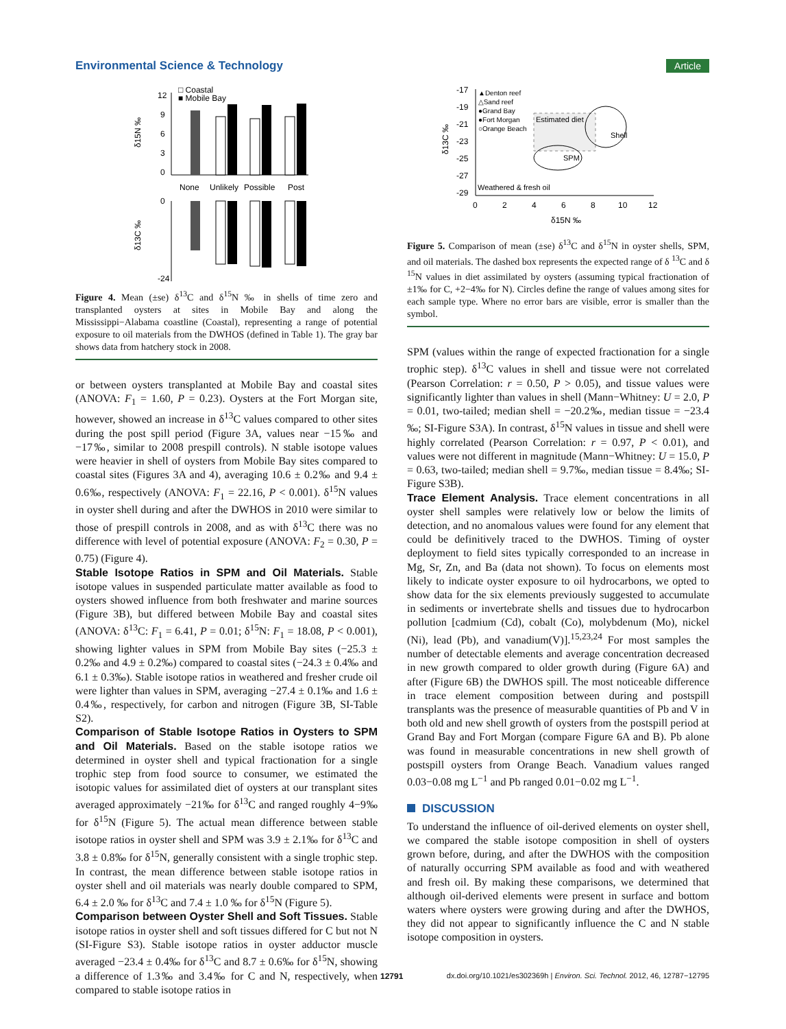Environmental Science & Technology Article
□ Coastal
■ Mobile Bay
12
9
6
3
0
None
Unlikely
Possible
Post
0
-24
δ15N ‰
δ13C ‰
Figure 4. Mean (±se) δ<sup>13</sup>C and δ<sup>15</sup>N ‰ in shells of time zero and transplanted oysters at sites in Mobile Bay and along the Mississippi−Alabama coastline (Coastal), representing a range of potential exposure to oil materials from the DWHOS (defined in Table 1). The gray bar shows data from hatchery stock in 2008.
or between oysters transplanted at Mobile Bay and coastal sites (ANOVA: F<sub>1</sub> = 1.60, P = 0.23). Oysters at the Fort Morgan site, however, showed an increase in δ<sup>13</sup>C values compared to other sites during the post spill period (Figure 3A, values near −15‰ and −17‰, similar to 2008 prespill controls). N stable isotope values were heavier in shell of oysters from Mobile Bay sites compared to coastal sites (Figures 3A and 4), averaging 10.6 ± 0.2‰ and 9.4 ± 0.6‰, respectively (ANOVA: F<sub>1</sub> = 22.16, P < 0.001). δ<sup>15</sup>N values in oyster shell during and after the DWHOS in 2010 were similar to those of prespill controls in 2008, and as with δ<sup>13</sup>C there was no difference with level of potential exposure (ANOVA: F<sub>2</sub> = 0.30, P = 0.75) (Figure 4).
Stable Isotope Ratios in SPM and Oil Materials.
Stable isotope values in suspended particulate matter available as food to oysters showed influence from both freshwater and marine sources (Figure 3B), but differed between Mobile Bay and coastal sites (ANOVA: δ<sup>13</sup>C: F<sub>1</sub> = 6.41, P = 0.01; δ<sup>15</sup>N: F<sub>1</sub> = 18.08, P < 0.001), showing lighter values in SPM from Mobile Bay sites (−25.3 ± 0.2‰ and 4.9 ± 0.2‰) compared to coastal sites (−24.3 ± 0.4‰ and 6.1 ± 0.3‰). Stable isotope ratios in weathered and fresher crude oil were lighter than values in SPM, averaging −27.4 ± 0.1‰ and 1.6 ± 0.4‰, respectively, for carbon and nitrogen (Figure 3B, SI-Table S2).
Comparison of Stable Isotope Ratios in Oysters to SPM and Oil Materials.
Based on the stable isotope ratios we determined in oyster shell and typical fractionation for a single trophic step from food source to consumer, we estimated the isotopic values for assimilated diet of oysters at our transplant sites averaged approximately −21‰ for δ<sup>13</sup>C and ranged roughly 4−9‰ for δ<sup>15</sup>N (Figure 5). The actual mean difference between stable isotope ratios in oyster shell and SPM was 3.9 ± 2.1‰ for δ<sup>13</sup>C and 3.8 ± 0.8‰ for δ<sup>15</sup>N, generally consistent with a single trophic step. In contrast, the mean difference between stable isotope ratios in oyster shell and oil materials was nearly double compared to SPM, 6.4 ± 2.0 ‰ for δ<sup>13</sup>C and 7.4 ± 1.0 ‰ for δ<sup>15</sup>N (Figure 5).
Comparison between Oyster Shell and Soft Tissues.
Stable isotope ratios in oyster shell and soft tissues differed for C but not N (SI-Figure S3). Stable isotope ratios in oyster adductor muscle averaged −23.4 ± 0.4‰ for δ<sup>13</sup>C and 8.7 ± 0.6‰ for δ<sup>15</sup>N, showing a difference of 1.3‰ and 3.4‰ for C and N, respectively, when compared to stable isotope ratios in
-17
-19
-21
-23
-25
-27
-29
0
2
4
6
8
10
12
δ15N ‰
δ13C ‰
▲Denton reef
△Sand reef
●Grand Bay
●Fort Morgan
○Orange Beach
Estimated diet
Shell
SPM
Weathered & fresh oil
Figure 5. Comparison of mean (±se) δ<sup>13</sup>C and δ<sup>15</sup>N in oyster shells, SPM, and oil materials. The dashed box represents the expected range of δ <sup>13</sup>C and δ <sup>15</sup>N values in diet assimilated by oysters (assuming typical fractionation of ±1‰ for C, +2−4‰ for N). Circles define the range of values among sites for each sample type. Where no error bars are visible, error is smaller than the symbol.
SPM (values within the range of expected fractionation for a single trophic step). δ<sup>13</sup>C values in shell and tissue were not correlated (Pearson Correlation: r = 0.50, P > 0.05), and tissue values were significantly lighter than values in shell (Mann−Whitney: U = 2.0, P = 0.01, two-tailed; median shell = −20.2‰, median tissue = −23.4 ‰; SI-Figure S3A). In contrast, δ<sup>15</sup>N values in tissue and shell were highly correlated (Pearson Correlation: r = 0.97, P < 0.01), and values were not different in magnitude (Mann−Whitney: U = 15.0, P = 0.63, two-tailed; median shell = 9.7‰, median tissue = 8.4‰; SI-Figure S3B).
Trace Element Analysis.
Trace element concentrations in all oyster shell samples were relatively low or below the limits of detection, and no anomalous values were found for any element that could be definitively traced to the DWHOS. Timing of oyster deployment to field sites typically corresponded to an increase in Mg, Sr, Zn, and Ba (data not shown). To focus on elements most likely to indicate oyster exposure to oil hydrocarbons, we opted to show data for the six elements previously suggested to accumulate in sediments or invertebrate shells and tissues due to hydrocarbon pollution [cadmium (Cd), cobalt (Co), molybdenum (Mo), nickel (Ni), lead (Pb), and vanadium(V)].<sup>15,23,24</sup> For most samples the number of detectable elements and average concentration decreased in new growth compared to older growth during (Figure 6A) and after (Figure 6B) the DWHOS spill. The most noticeable difference in trace element composition between during and postspill transplants was the presence of measurable quantities of Pb and V in both old and new shell growth of oysters from the postspill period at Grand Bay and Fort Morgan (compare Figure 6A and B). Pb alone was found in measurable concentrations in new shell growth of postspill oysters from Orange Beach. Vanadium values ranged 0.03−0.08 mg L<sup>−1</sup> and Pb ranged 0.01−0.02 mg L<sup>−1</sup>.
DISCUSSION
To understand the influence of oil-derived elements on oyster shell, we compared the stable isotope composition in shell of oysters grown before, during, and after the DWHOS with the composition of naturally occurring SPM available as food and with weathered and fresh oil. By making these comparisons, we determined that although oil-derived elements were present in surface and bottom waters where oysters were growing during and after the DWHOS, they did not appear to significantly influence the C and N stable isotope composition in oysters.
12791 dx.doi.org/10.1021/es302369h | Environ. Sci. Technol. 2012, 46, 12787−12795